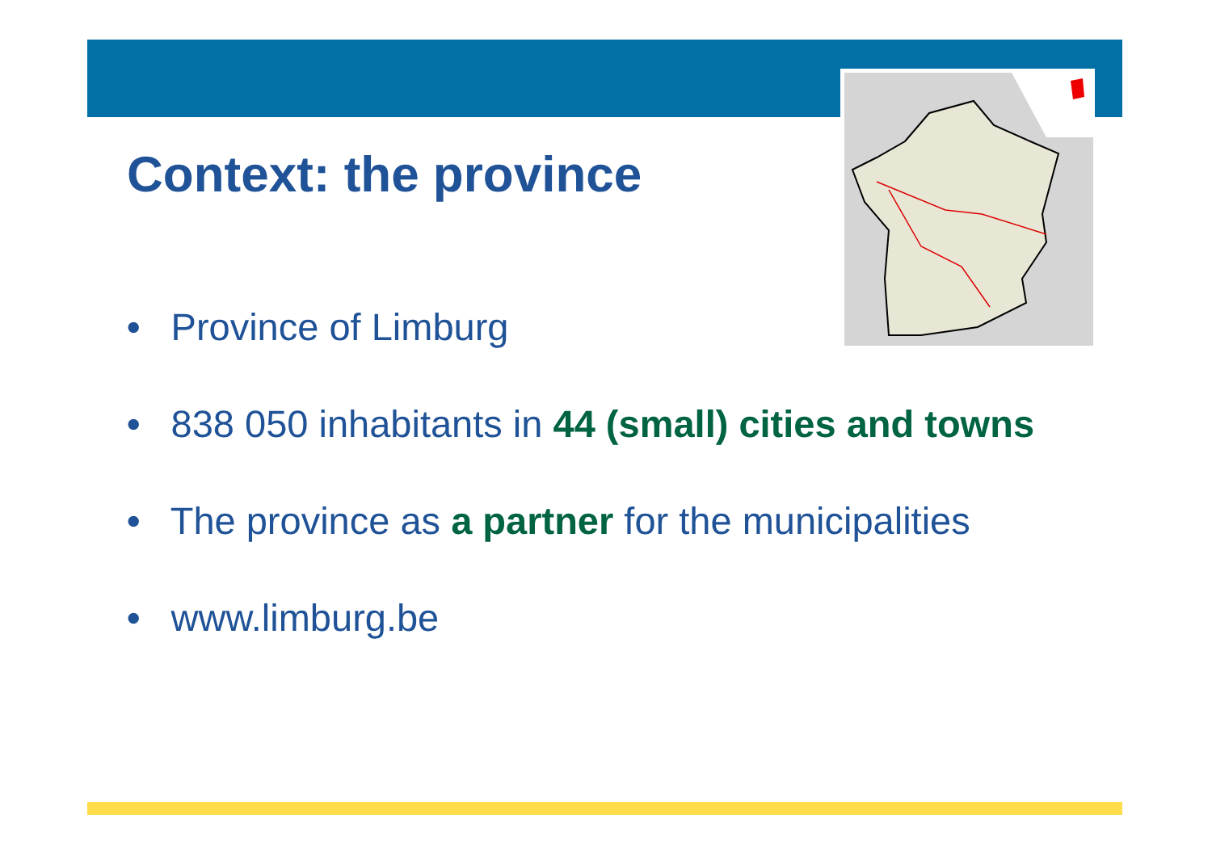Context: the province
• Province of Limburg
• 838 050 inhabitants in 44 (small) cities and towns
• The province as a partner for the municipalities
• www.limburg.be